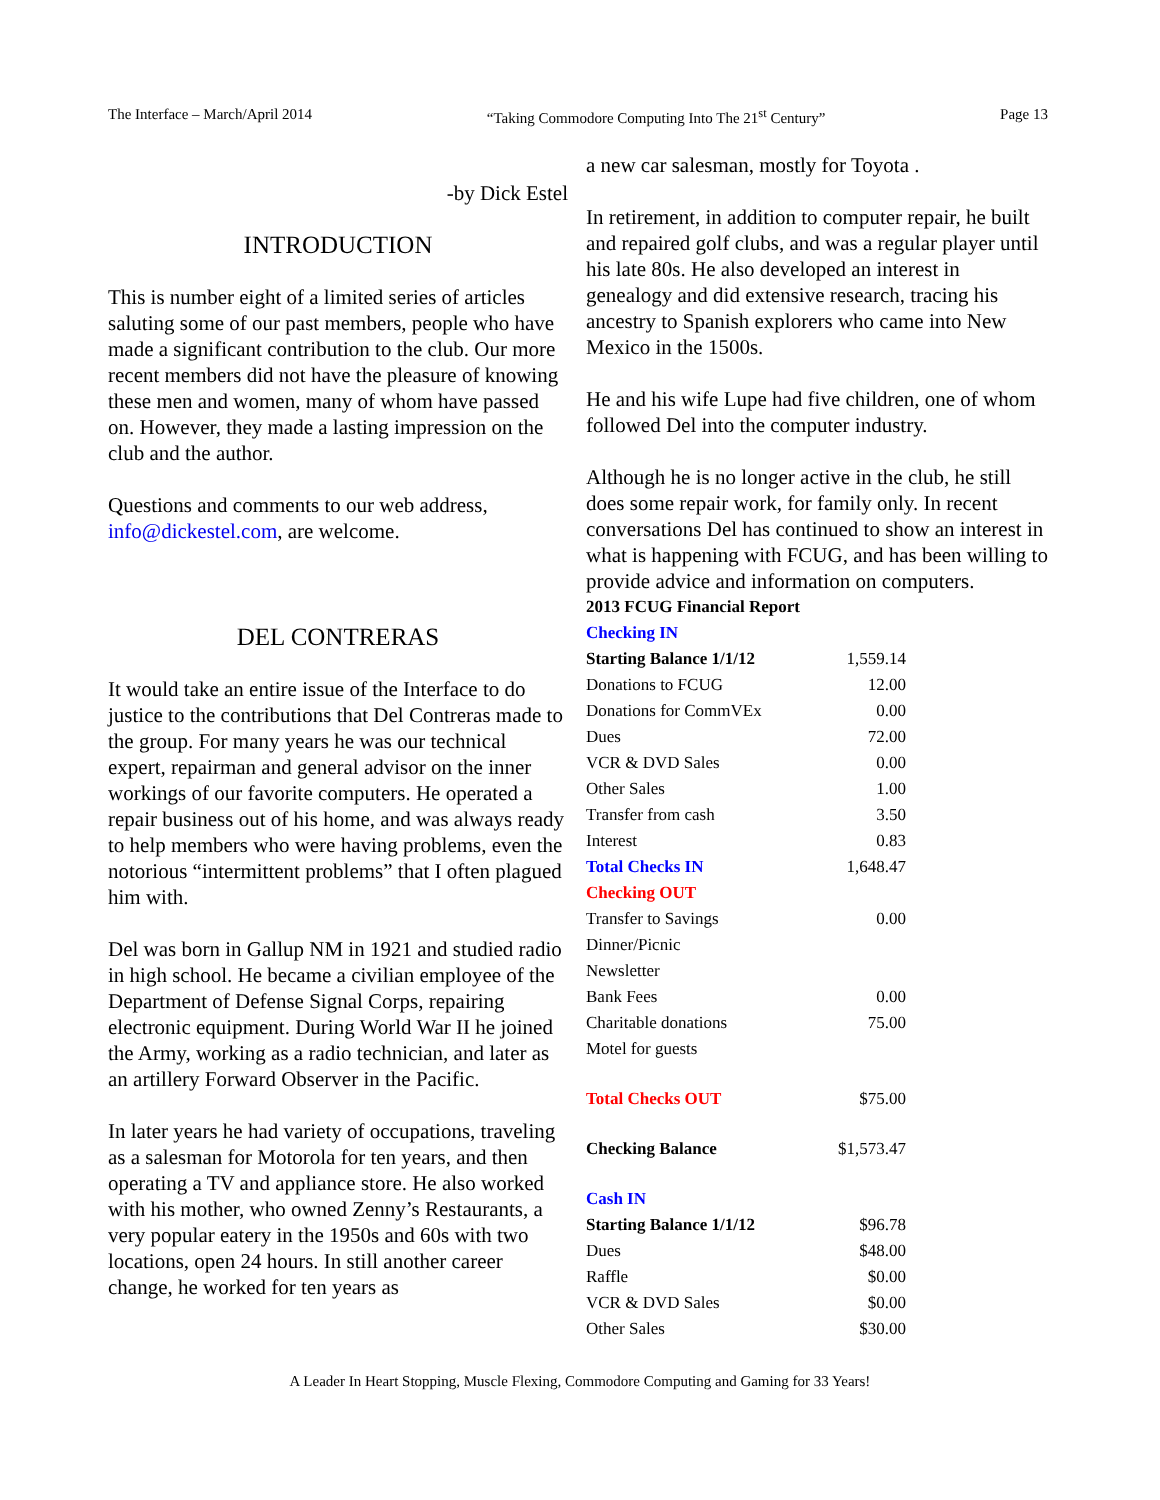The Interface – March/April 2014 “Taking Commodore Computing Into The 21<sup>st</sup> Century” Page 13
-by Dick Estel
INTRODUCTION
This is number eight of a limited series of articles saluting some of our past members, people who have made a significant contribution to the club. Our more recent members did not have the pleasure of knowing these men and women, many of whom have passed on. However, they made a lasting impression on the club and the author.
Questions and comments to our web address, info@dickestel.com, are welcome.
DEL CONTRERAS
It would take an entire issue of the Interface to do justice to the contributions that Del Contreras made to the group. For many years he was our technical expert, repairman and general advisor on the inner workings of our favorite computers. He operated a repair business out of his home, and was always ready to help members who were having problems, even the notorious “intermittent problems” that I often plagued him with.
Del was born in Gallup NM in 1921 and studied radio in high school. He became a civilian employee of the Department of Defense Signal Corps, repairing electronic equipment. During World War II he joined the Army, working as a radio technician, and later as an artillery Forward Observer in the Pacific.
In later years he had variety of occupations, traveling as a salesman for Motorola for ten years, and then operating a TV and appliance store. He also worked with his mother, who owned Zenny’s Restaurants, a very popular eatery in the 1950s and 60s with two locations, open 24 hours. In still another career change, he worked for ten years as
a new car salesman, mostly for Toyota .
In retirement, in addition to computer repair, he built and repaired golf clubs, and was a regular player until his late 80s. He also developed an interest in genealogy and did extensive research, tracing his ancestry to Spanish explorers who came into New Mexico in the 1500s.
He and his wife Lupe had five children, one of whom followed Del into the computer industry.
Although he is no longer active in the club, he still does some repair work, for family only. In recent conversations Del has continued to show an interest in what is happening with FCUG, and has been willing to provide advice and information on computers.
| 2013 FCUG Financial Report | |
| Checking IN | |
| Starting Balance 1/1/12 | 1,559.14 |
| Donations to FCUG | 12.00 |
| Donations for CommVEx | 0.00 |
| Dues | 72.00 |
| VCR & DVD Sales | 0.00 |
| Other Sales | 1.00 |
| Transfer from cash | 3.50 |
| Interest | 0.83 |
| Total Checks IN | 1,648.47 |
| Checking OUT | |
| Transfer to Savings | 0.00 |
| Dinner/Picnic | |
| Newsletter | |
| Bank Fees | 0.00 |
| Charitable donations | 75.00 |
| Motel for guests | |
| Total Checks OUT | $75.00 |
| Checking Balance | $1,573.47 |
| Cash IN | |
| Starting Balance 1/1/12 | $96.78 |
| Dues | $48.00 |
| Raffle | $0.00 |
| VCR & DVD Sales | $0.00 |
| Other Sales | $30.00 |
A Leader In Heart Stopping, Muscle Flexing, Commodore Computing and Gaming for 33 Years!